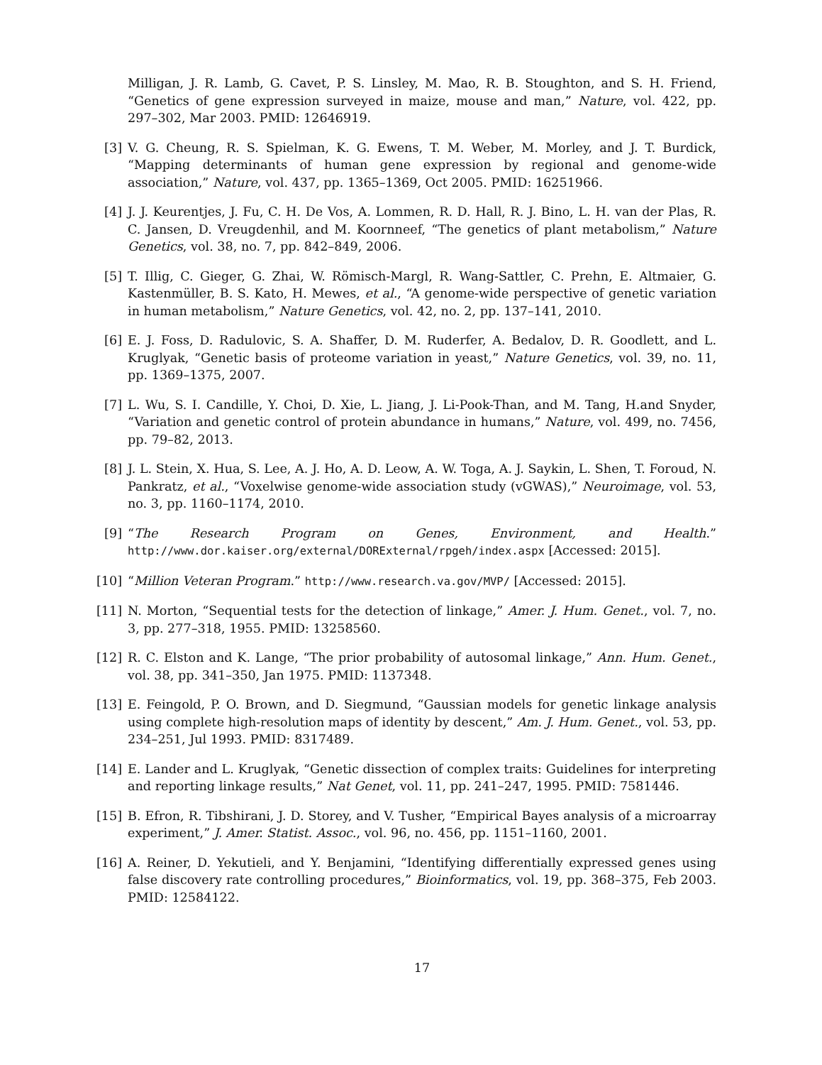Milligan, J. R. Lamb, G. Cavet, P. S. Linsley, M. Mao, R. B. Stoughton, and S. H. Friend, “Genetics of gene expression surveyed in maize, mouse and man,” Nature, vol. 422, pp. 297–302, Mar 2003. PMID: 12646919.
[3] V. G. Cheung, R. S. Spielman, K. G. Ewens, T. M. Weber, M. Morley, and J. T. Burdick, “Mapping determinants of human gene expression by regional and genome-wide association,” Nature, vol. 437, pp. 1365–1369, Oct 2005. PMID: 16251966.
[4] J. J. Keurentjes, J. Fu, C. H. De Vos, A. Lommen, R. D. Hall, R. J. Bino, L. H. van der Plas, R. C. Jansen, D. Vreugdenhil, and M. Koornneef, “The genetics of plant metabolism,” Nature Genetics, vol. 38, no. 7, pp. 842–849, 2006.
[5] T. Illig, C. Gieger, G. Zhai, W. Römisch-Margl, R. Wang-Sattler, C. Prehn, E. Altmaier, G. Kastenmüller, B. S. Kato, H. Mewes, et al., “A genome-wide perspective of genetic variation in human metabolism,” Nature Genetics, vol. 42, no. 2, pp. 137–141, 2010.
[6] E. J. Foss, D. Radulovic, S. A. Shaffer, D. M. Ruderfer, A. Bedalov, D. R. Goodlett, and L. Kruglyak, “Genetic basis of proteome variation in yeast,” Nature Genetics, vol. 39, no. 11, pp. 1369–1375, 2007.
[7] L. Wu, S. I. Candille, Y. Choi, D. Xie, L. Jiang, J. Li-Pook-Than, and M. Tang, H.and Snyder, “Variation and genetic control of protein abundance in humans,” Nature, vol. 499, no. 7456, pp. 79–82, 2013.
[8] J. L. Stein, X. Hua, S. Lee, A. J. Ho, A. D. Leow, A. W. Toga, A. J. Saykin, L. Shen, T. Foroud, N. Pankratz, et al., “Voxelwise genome-wide association study (vGWAS),” Neuroimage, vol. 53, no. 3, pp. 1160–1174, 2010.
[9] “The Research Program on Genes, Environment, and Health.” http://www.dor.kaiser.org/external/DORExternal/rpgeh/index.aspx [Accessed: 2015].
[10] “Million Veteran Program.” http://www.research.va.gov/MVP/ [Accessed: 2015].
[11] N. Morton, “Sequential tests for the detection of linkage,” Amer. J. Hum. Genet., vol. 7, no. 3, pp. 277–318, 1955. PMID: 13258560.
[12] R. C. Elston and K. Lange, “The prior probability of autosomal linkage,” Ann. Hum. Genet., vol. 38, pp. 341–350, Jan 1975. PMID: 1137348.
[13] E. Feingold, P. O. Brown, and D. Siegmund, “Gaussian models for genetic linkage analysis using complete high-resolution maps of identity by descent,” Am. J. Hum. Genet., vol. 53, pp. 234–251, Jul 1993. PMID: 8317489.
[14] E. Lander and L. Kruglyak, “Genetic dissection of complex traits: Guidelines for interpreting and reporting linkage results,” Nat Genet, vol. 11, pp. 241–247, 1995. PMID: 7581446.
[15] B. Efron, R. Tibshirani, J. D. Storey, and V. Tusher, “Empirical Bayes analysis of a microarray experiment,” J. Amer. Statist. Assoc., vol. 96, no. 456, pp. 1151–1160, 2001.
[16] A. Reiner, D. Yekutieli, and Y. Benjamini, “Identifying differentially expressed genes using false discovery rate controlling procedures,” Bioinformatics, vol. 19, pp. 368–375, Feb 2003. PMID: 12584122.
17